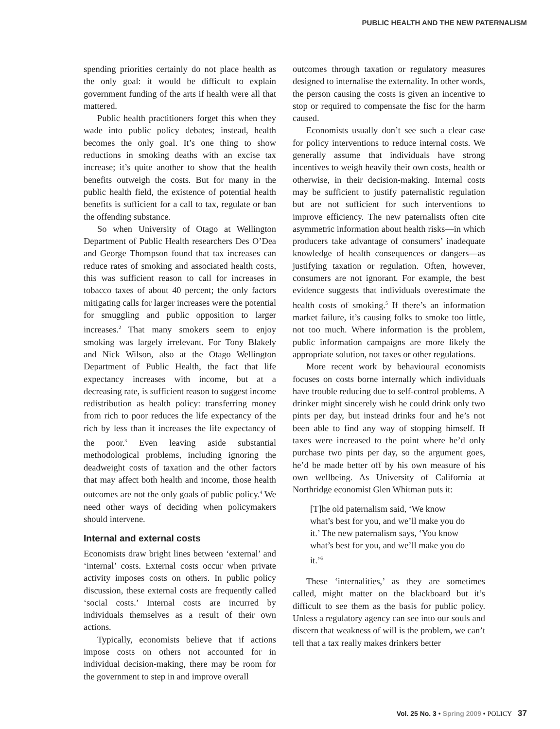PUBLIC HEALTH AND THE NEW PATERNALISM
spending priorities certainly do not place health as the only goal: it would be difficult to explain government funding of the arts if health were all that mattered.
Public health practitioners forget this when they wade into public policy debates; instead, health becomes the only goal. It’s one thing to show reductions in smoking deaths with an excise tax increase; it’s quite another to show that the health benefits outweigh the costs. But for many in the public health field, the existence of potential health benefits is sufficient for a call to tax, regulate or ban the offending substance.
So when University of Otago at Wellington Department of Public Health researchers Des O’Dea and George Thompson found that tax increases can reduce rates of smoking and associated health costs, this was sufficient reason to call for increases in tobacco taxes of about 40 percent; the only factors mitigating calls for larger increases were the potential for smuggling and public opposition to larger increases.<sup>2</sup> That many smokers seem to enjoy smoking was largely irrelevant. For Tony Blakely and Nick Wilson, also at the Otago Wellington Department of Public Health, the fact that life expectancy increases with income, but at a decreasing rate, is sufficient reason to suggest income redistribution as health policy: transferring money from rich to poor reduces the life expectancy of the rich by less than it increases the life expectancy of the poor.<sup>3</sup> Even leaving aside substantial methodological problems, including ignoring the deadweight costs of taxation and the other factors that may affect both health and income, those health outcomes are not the only goals of public policy.<sup>4</sup> We need other ways of deciding when policymakers should intervene.
Internal and external costs
Economists draw bright lines between ‘external’ and ‘internal’ costs. External costs occur when private activity imposes costs on others. In public policy discussion, these external costs are frequently called ‘social costs.’ Internal costs are incurred by individuals themselves as a result of their own actions.
Typically, economists believe that if actions impose costs on others not accounted for in individual decision-making, there may be room for the government to step in and improve overall
outcomes through taxation or regulatory measures designed to internalise the externality. In other words, the person causing the costs is given an incentive to stop or required to compensate the fisc for the harm caused.
Economists usually don’t see such a clear case for policy interventions to reduce internal costs. We generally assume that individuals have strong incentives to weigh heavily their own costs, health or otherwise, in their decision-making. Internal costs may be sufficient to justify paternalistic regulation but are not sufficient for such interventions to improve efficiency. The new paternalists often cite asymmetric information about health risks—in which producers take advantage of consumers’ inadequate knowledge of health consequences or dangers—as justifying taxation or regulation. Often, however, consumers are not ignorant. For example, the best evidence suggests that individuals overestimate the health costs of smoking.<sup>5</sup> If there’s an information market failure, it’s causing folks to smoke too little, not too much. Where information is the problem, public information campaigns are more likely the appropriate solution, not taxes or other regulations.
More recent work by behavioural economists focuses on costs borne internally which individuals have trouble reducing due to self-control problems. A drinker might sincerely wish he could drink only two pints per day, but instead drinks four and he’s not been able to find any way of stopping himself. If taxes were increased to the point where he’d only purchase two pints per day, so the argument goes, he’d be made better off by his own measure of his own wellbeing. As University of California at Northridge economist Glen Whitman puts it:
[T]he old paternalism said, ‘We know what’s best for you, and we’ll make you do it.’ The new paternalism says, ‘You know what’s best for you, and we’ll make you do it.’<sup>6</sup>
These ‘internalities,’ as they are sometimes called, might matter on the blackboard but it’s difficult to see them as the basis for public policy. Unless a regulatory agency can see into our souls and discern that weakness of will is the problem, we can’t tell that a tax really makes drinkers better
Vol. 25 No. 3 • Spring 2009 • POLICY 37